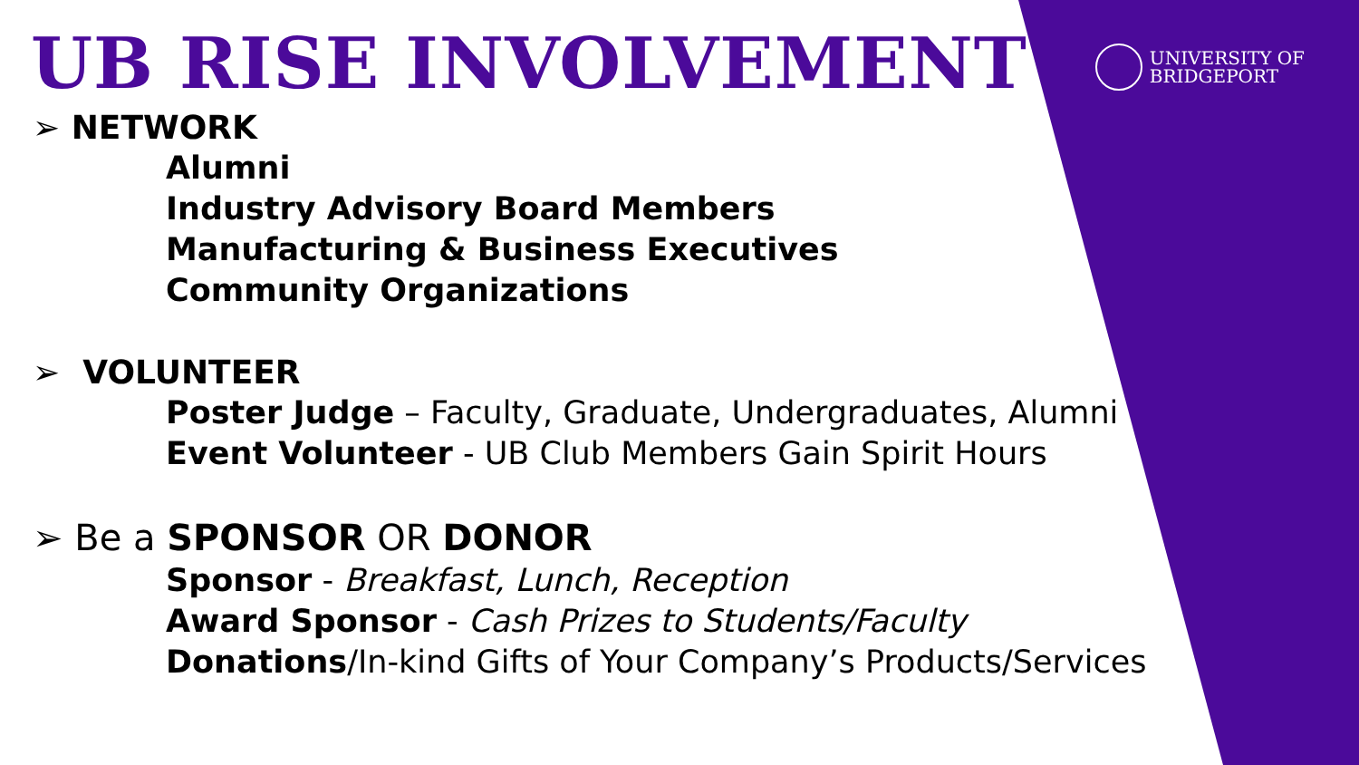UNIVERSITY OF
BRIDGEPORT
UB RISE INVOLVEMENT
➢ NETWORK
Alumni
Industry Advisory Board Members
Manufacturing & Business Executives
Community Organizations
➢ VOLUNTEER
Poster Judge – Faculty, Graduate, Undergraduates, Alumni
Event Volunteer - UB Club Members Gain Spirit Hours
➢ Be a SPONSOR OR DONOR
Sponsor - Breakfast, Lunch, Reception
Award Sponsor - Cash Prizes to Students/Faculty
Donations/In-kind Gifts of Your Company’s Products/Services